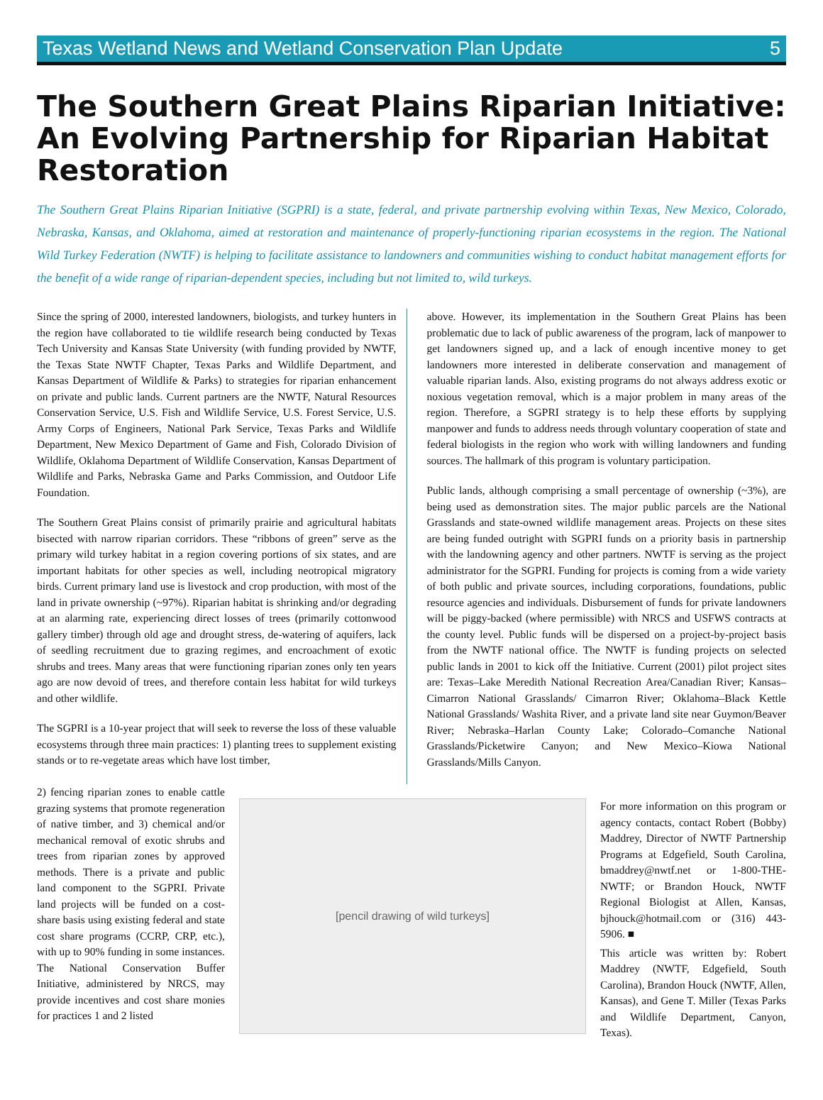Texas Wetland News and Wetland Conservation Plan Update 5
The Southern Great Plains Riparian Initiative: An Evolving Partnership for Riparian Habitat Restoration
The Southern Great Plains Riparian Initiative (SGPRI) is a state, federal, and private partnership evolving within Texas, New Mexico, Colorado, Nebraska, Kansas, and Oklahoma, aimed at restoration and maintenance of properly-functioning riparian ecosystems in the region. The National Wild Turkey Federation (NWTF) is helping to facilitate assistance to landowners and communities wishing to conduct habitat management efforts for the benefit of a wide range of riparian-dependent species, including but not limited to, wild turkeys.
Since the spring of 2000, interested landowners, biologists, and turkey hunters in the region have collaborated to tie wildlife research being conducted by Texas Tech University and Kansas State University (with funding provided by NWTF, the Texas State NWTF Chapter, Texas Parks and Wildlife Department, and Kansas Department of Wildlife & Parks) to strategies for riparian enhancement on private and public lands. Current partners are the NWTF, Natural Resources Conservation Service, U.S. Fish and Wildlife Service, U.S. Forest Service, U.S. Army Corps of Engineers, National Park Service, Texas Parks and Wildlife Department, New Mexico Department of Game and Fish, Colorado Division of Wildlife, Oklahoma Department of Wildlife Conservation, Kansas Department of Wildlife and Parks, Nebraska Game and Parks Commission, and Outdoor Life Foundation.
The Southern Great Plains consist of primarily prairie and agricultural habitats bisected with narrow riparian corridors. These “ribbons of green” serve as the primary wild turkey habitat in a region covering portions of six states, and are important habitats for other species as well, including neotropical migratory birds. Current primary land use is livestock and crop production, with most of the land in private ownership (~97%). Riparian habitat is shrinking and/or degrading at an alarming rate, experiencing direct losses of trees (primarily cottonwood gallery timber) through old age and drought stress, de-watering of aquifers, lack of seedling recruitment due to grazing regimes, and encroachment of exotic shrubs and trees. Many areas that were functioning riparian zones only ten years ago are now devoid of trees, and therefore contain less habitat for wild turkeys and other wildlife.
The SGPRI is a 10-year project that will seek to reverse the loss of these valuable ecosystems through three main practices: 1) planting trees to supplement existing stands or to re-vegetate areas which have lost timber,
above. However, its implementation in the Southern Great Plains has been problematic due to lack of public awareness of the program, lack of manpower to get landowners signed up, and a lack of enough incentive money to get landowners more interested in deliberate conservation and management of valuable riparian lands. Also, existing programs do not always address exotic or noxious vegetation removal, which is a major problem in many areas of the region. Therefore, a SGPRI strategy is to help these efforts by supplying manpower and funds to address needs through voluntary cooperation of state and federal biologists in the region who work with willing landowners and funding sources. The hallmark of this program is voluntary participation.
Public lands, although comprising a small percentage of ownership (~3%), are being used as demonstration sites. The major public parcels are the National Grasslands and state-owned wildlife management areas. Projects on these sites are being funded outright with SGPRI funds on a priority basis in partnership with the landowning agency and other partners. NWTF is serving as the project administrator for the SGPRI. Funding for projects is coming from a wide variety of both public and private sources, including corporations, foundations, public resource agencies and individuals. Disbursement of funds for private landowners will be piggy-backed (where permissible) with NRCS and USFWS contracts at the county level. Public funds will be dispersed on a project-by-project basis from the NWTF national office. The NWTF is funding projects on selected public lands in 2001 to kick off the Initiative. Current (2001) pilot project sites are: Texas–Lake Meredith National Recreation Area/Canadian River; Kansas–Cimarron National Grasslands/ Cimarron River; Oklahoma–Black Kettle National Grasslands/ Washita River, and a private land site near Guymon/Beaver River; Nebraska–Harlan County Lake; Colorado–Comanche National Grasslands/Picketwire Canyon; and New Mexico–Kiowa National Grasslands/Mills Canyon.
2) fencing riparian zones to enable cattle grazing systems that promote regeneration of native timber, and 3) chemical and/or mechanical removal of exotic shrubs and trees from riparian zones by approved methods. There is a private and public land component to the SGPRI. Private land projects will be funded on a cost-share basis using existing federal and state cost share programs (CCRP, CRP, etc.), with up to 90% funding in some instances. The National Conservation Buffer Initiative, administered by NRCS, may provide incentives and cost share monies for practices 1 and 2 listed
[pencil drawing of wild turkeys]
For more information on this program or agency contacts, contact Robert (Bobby) Maddrey, Director of NWTF Partnership Programs at Edgefield, South Carolina, bmaddrey@nwtf.net or 1-800-THE-NWTF; or Brandon Houck, NWTF Regional Biologist at Allen, Kansas, bjhouck@hotmail.com or (316) 443-5906. ■
This article was written by: Robert Maddrey (NWTF, Edgefield, South Carolina), Brandon Houck (NWTF, Allen, Kansas), and Gene T. Miller (Texas Parks and Wildlife Department, Canyon, Texas).